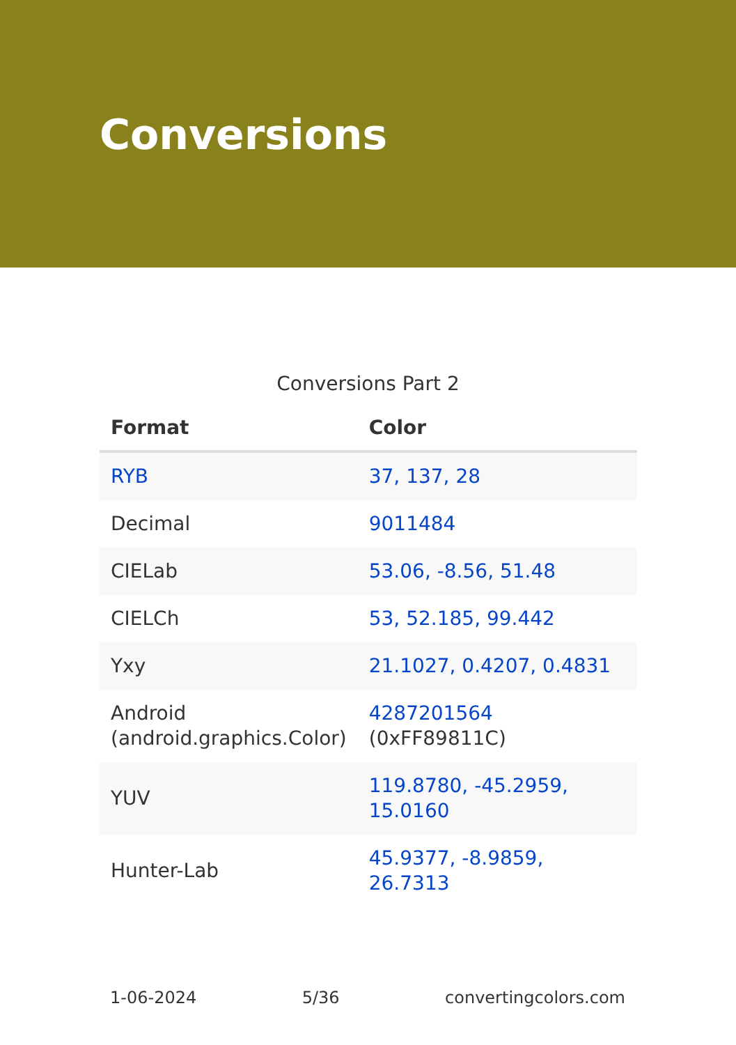Conversions
Conversions Part 2
| Format | Color |
| --- | --- |
| RYB | 37, 137, 28 |
| Decimal | 9011484 |
| CIELab | 53.06, -8.56, 51.48 |
| CIELCh | 53, 52.185, 99.442 |
| Yxy | 21.1027, 0.4207, 0.4831 |
| Android (android.graphics.Color) | 4287201564 (0xFF89811C) |
| YUV | 119.8780, -45.2959, 15.0160 |
| Hunter-Lab | 45.9377, -8.9859, 26.7313 |
1-06-2024 5/36 convertingcolors.com